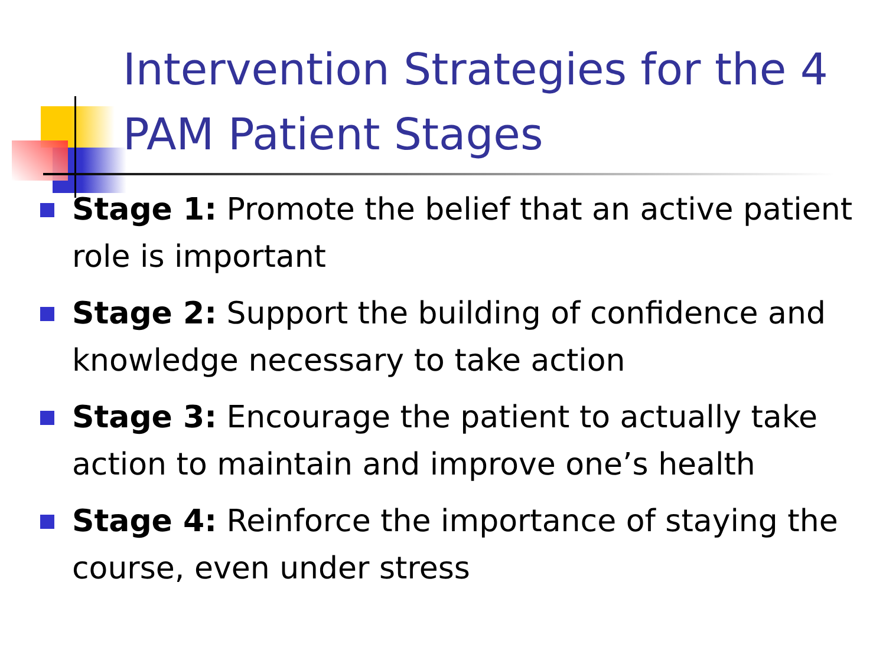Intervention Strategies for the 4 PAM Patient Stages
Stage 1: Promote the belief that an active patient role is important
Stage 2: Support the building of confidence and knowledge necessary to take action
Stage 3: Encourage the patient to actually take action to maintain and improve one’s health
Stage 4: Reinforce the importance of staying the course, even under stress